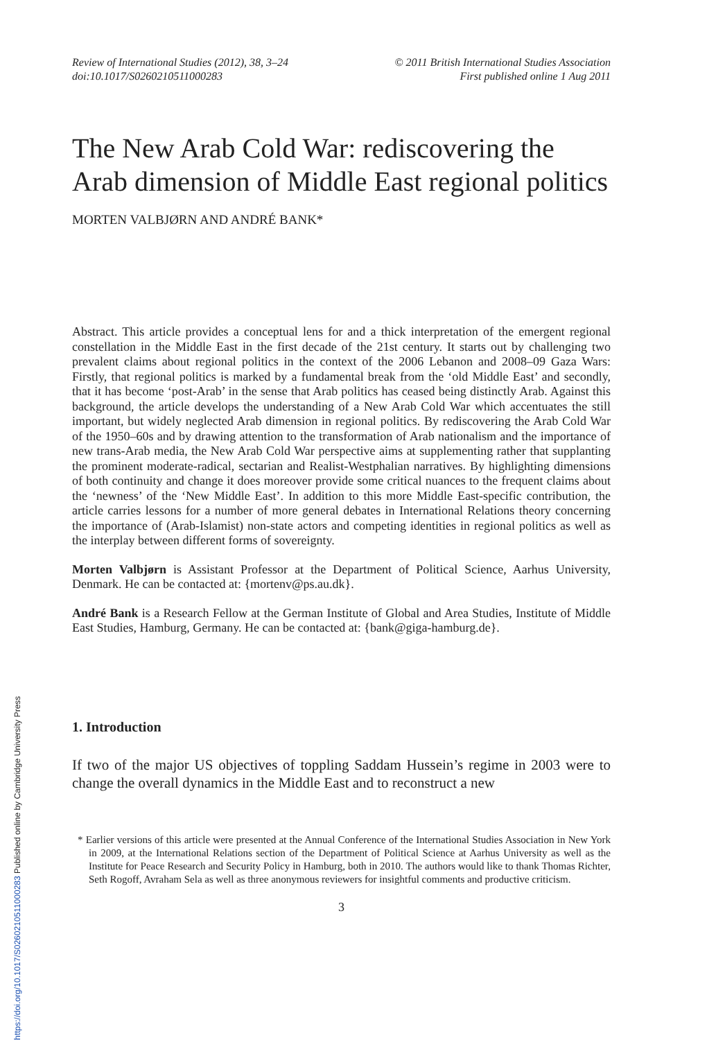Review of International Studies (2012), 38, 3–24
doi:10.1017/S0260210511000283
© 2011 British International Studies Association
First published online 1 Aug 2011
The New Arab Cold War: rediscovering the Arab dimension of Middle East regional politics
MORTEN VALBJØRN AND ANDRÉ BANK*
Abstract. This article provides a conceptual lens for and a thick interpretation of the emergent regional constellation in the Middle East in the first decade of the 21st century. It starts out by challenging two prevalent claims about regional politics in the context of the 2006 Lebanon and 2008–09 Gaza Wars: Firstly, that regional politics is marked by a fundamental break from the ‘old Middle East’ and secondly, that it has become ‘post-Arab’ in the sense that Arab politics has ceased being distinctly Arab. Against this background, the article develops the understanding of a New Arab Cold War which accentuates the still important, but widely neglected Arab dimension in regional politics. By rediscovering the Arab Cold War of the 1950–60s and by drawing attention to the transformation of Arab nationalism and the importance of new trans-Arab media, the New Arab Cold War perspective aims at supplementing rather that supplanting the prominent moderate-radical, sectarian and Realist-Westphalian narratives. By highlighting dimensions of both continuity and change it does moreover provide some critical nuances to the frequent claims about the ‘newness’ of the ‘New Middle East’. In addition to this more Middle East-specific contribution, the article carries lessons for a number of more general debates in International Relations theory concerning the importance of (Arab-Islamist) non-state actors and competing identities in regional politics as well as the interplay between different forms of sovereignty.
Morten Valbjørn is Assistant Professor at the Department of Political Science, Aarhus University, Denmark. He can be contacted at: {mortenv@ps.au.dk}.
André Bank is a Research Fellow at the German Institute of Global and Area Studies, Institute of Middle East Studies, Hamburg, Germany. He can be contacted at: {bank@giga-hamburg.de}.
1. Introduction
If two of the major US objectives of toppling Saddam Hussein’s regime in 2003 were to change the overall dynamics in the Middle East and to reconstruct a new
* Earlier versions of this article were presented at the Annual Conference of the International Studies Association in New York in 2009, at the International Relations section of the Department of Political Science at Aarhus University as well as the Institute for Peace Research and Security Policy in Hamburg, both in 2010. The authors would like to thank Thomas Richter, Seth Rogoff, Avraham Sela as well as three anonymous reviewers for insightful comments and productive criticism.
3
https://doi.org/10.1017/S0260210511000283 Published online by Cambridge University Press